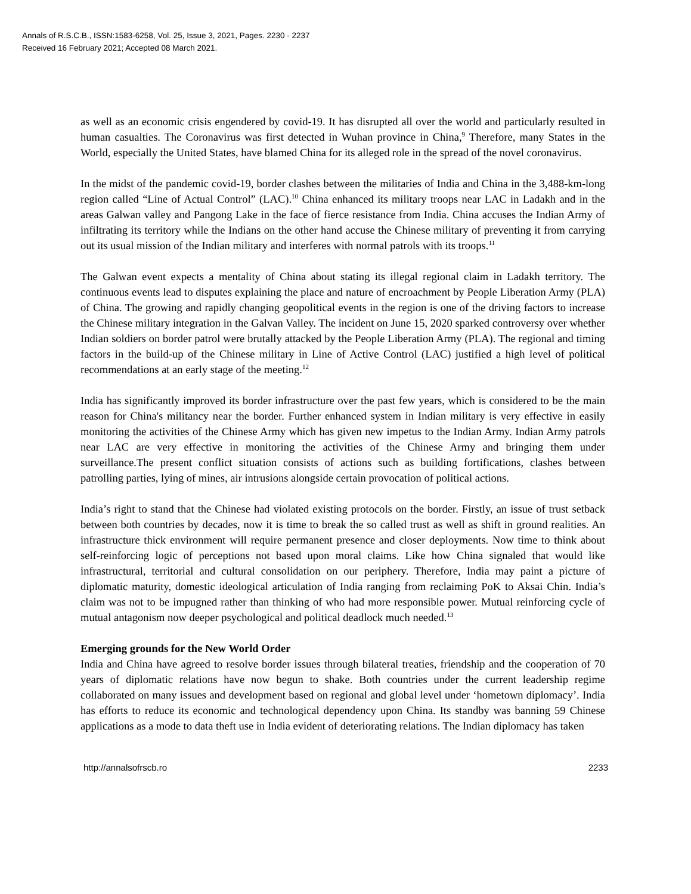Annals of R.S.C.B., ISSN:1583-6258, Vol. 25, Issue 3, 2021, Pages. 2230 - 2237
Received 16 February 2021; Accepted 08 March 2021.
as well as an economic crisis engendered by covid-19. It has disrupted all over the world and particularly resulted in human casualties. The Coronavirus was first detected in Wuhan province in China,<sup>9</sup> Therefore, many States in the World, especially the United States, have blamed China for its alleged role in the spread of the novel coronavirus.
In the midst of the pandemic covid-19, border clashes between the militaries of India and China in the 3,488-km-long region called “Line of Actual Control” (LAC).<sup>10</sup> China enhanced its military troops near LAC in Ladakh and in the areas Galwan valley and Pangong Lake in the face of fierce resistance from India. China accuses the Indian Army of infiltrating its territory while the Indians on the other hand accuse the Chinese military of preventing it from carrying out its usual mission of the Indian military and interferes with normal patrols with its troops.<sup>11</sup>
The Galwan event expects a mentality of China about stating its illegal regional claim in Ladakh territory. The continuous events lead to disputes explaining the place and nature of encroachment by People Liberation Army (PLA) of China. The growing and rapidly changing geopolitical events in the region is one of the driving factors to increase the Chinese military integration in the Galvan Valley. The incident on June 15, 2020 sparked controversy over whether Indian soldiers on border patrol were brutally attacked by the People Liberation Army (PLA). The regional and timing factors in the build-up of the Chinese military in Line of Active Control (LAC) justified a high level of political recommendations at an early stage of the meeting.<sup>12</sup>
India has significantly improved its border infrastructure over the past few years, which is considered to be the main reason for China's militancy near the border. Further enhanced system in Indian military is very effective in easily monitoring the activities of the Chinese Army which has given new impetus to the Indian Army. Indian Army patrols near LAC are very effective in monitoring the activities of the Chinese Army and bringing them under surveillance.The present conflict situation consists of actions such as building fortifications, clashes between patrolling parties, lying of mines, air intrusions alongside certain provocation of political actions.
India’s right to stand that the Chinese had violated existing protocols on the border. Firstly, an issue of trust setback between both countries by decades, now it is time to break the so called trust as well as shift in ground realities. An infrastructure thick environment will require permanent presence and closer deployments. Now time to think about self-reinforcing logic of perceptions not based upon moral claims. Like how China signaled that would like infrastructural, territorial and cultural consolidation on our periphery. Therefore, India may paint a picture of diplomatic maturity, domestic ideological articulation of India ranging from reclaiming PoK to Aksai Chin. India’s claim was not to be impugned rather than thinking of who had more responsible power. Mutual reinforcing cycle of mutual antagonism now deeper psychological and political deadlock much needed.<sup>13</sup>
Emerging grounds for the New World Order
India and China have agreed to resolve border issues through bilateral treaties, friendship and the cooperation of 70 years of diplomatic relations have now begun to shake. Both countries under the current leadership regime collaborated on many issues and development based on regional and global level under ‘hometown diplomacy’. India has efforts to reduce its economic and technological dependency upon China. Its standby was banning 59 Chinese applications as a mode to data theft use in India evident of deteriorating relations. The Indian diplomacy has taken
http://annalsofrscb.ro 2233